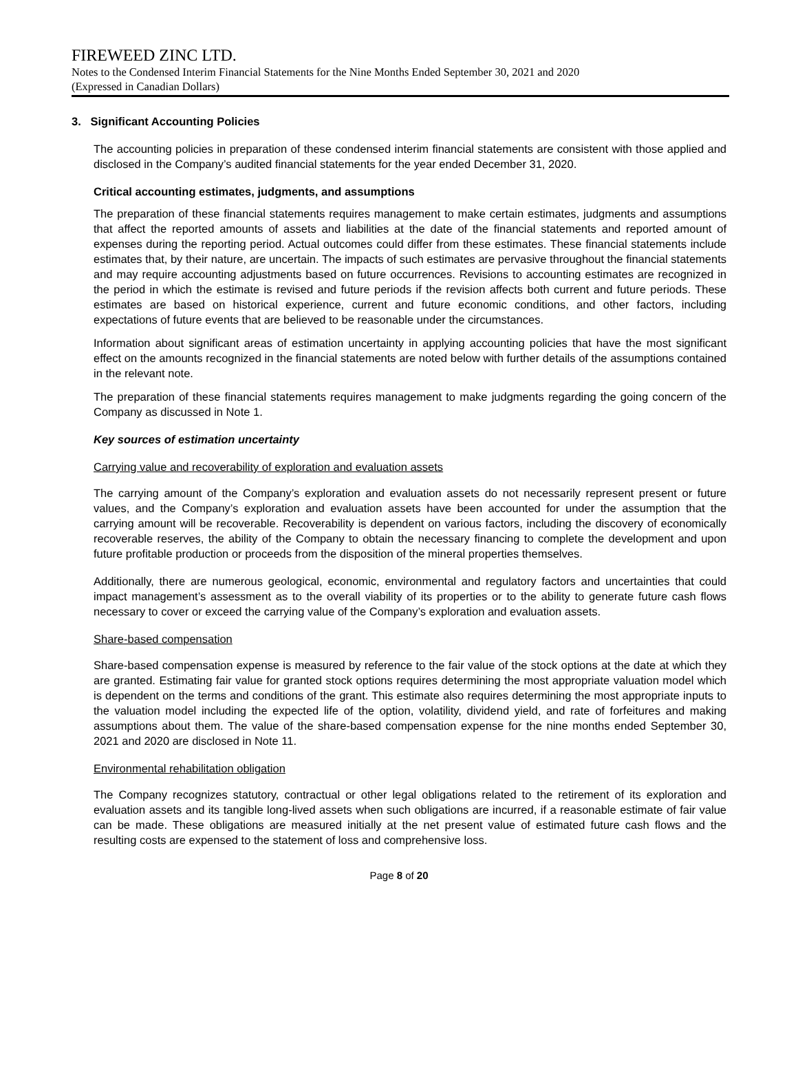FIREWEED ZINC LTD.
Notes to the Condensed Interim Financial Statements for the Nine Months Ended September 30, 2021 and 2020
(Expressed in Canadian Dollars)
3. Significant Accounting Policies
The accounting policies in preparation of these condensed interim financial statements are consistent with those applied and disclosed in the Company’s audited financial statements for the year ended December 31, 2020.
Critical accounting estimates, judgments, and assumptions
The preparation of these financial statements requires management to make certain estimates, judgments and assumptions that affect the reported amounts of assets and liabilities at the date of the financial statements and reported amount of expenses during the reporting period. Actual outcomes could differ from these estimates. These financial statements include estimates that, by their nature, are uncertain. The impacts of such estimates are pervasive throughout the financial statements and may require accounting adjustments based on future occurrences. Revisions to accounting estimates are recognized in the period in which the estimate is revised and future periods if the revision affects both current and future periods. These estimates are based on historical experience, current and future economic conditions, and other factors, including expectations of future events that are believed to be reasonable under the circumstances.
Information about significant areas of estimation uncertainty in applying accounting policies that have the most significant effect on the amounts recognized in the financial statements are noted below with further details of the assumptions contained in the relevant note.
The preparation of these financial statements requires management to make judgments regarding the going concern of the Company as discussed in Note 1.
Key sources of estimation uncertainty
Carrying value and recoverability of exploration and evaluation assets
The carrying amount of the Company’s exploration and evaluation assets do not necessarily represent present or future values, and the Company’s exploration and evaluation assets have been accounted for under the assumption that the carrying amount will be recoverable. Recoverability is dependent on various factors, including the discovery of economically recoverable reserves, the ability of the Company to obtain the necessary financing to complete the development and upon future profitable production or proceeds from the disposition of the mineral properties themselves.
Additionally, there are numerous geological, economic, environmental and regulatory factors and uncertainties that could impact management’s assessment as to the overall viability of its properties or to the ability to generate future cash flows necessary to cover or exceed the carrying value of the Company’s exploration and evaluation assets.
Share-based compensation
Share-based compensation expense is measured by reference to the fair value of the stock options at the date at which they are granted. Estimating fair value for granted stock options requires determining the most appropriate valuation model which is dependent on the terms and conditions of the grant. This estimate also requires determining the most appropriate inputs to the valuation model including the expected life of the option, volatility, dividend yield, and rate of forfeitures and making assumptions about them. The value of the share-based compensation expense for the nine months ended September 30, 2021 and 2020 are disclosed in Note 11.
Environmental rehabilitation obligation
The Company recognizes statutory, contractual or other legal obligations related to the retirement of its exploration and evaluation assets and its tangible long-lived assets when such obligations are incurred, if a reasonable estimate of fair value can be made. These obligations are measured initially at the net present value of estimated future cash flows and the resulting costs are expensed to the statement of loss and comprehensive loss.
Page 8 of 20